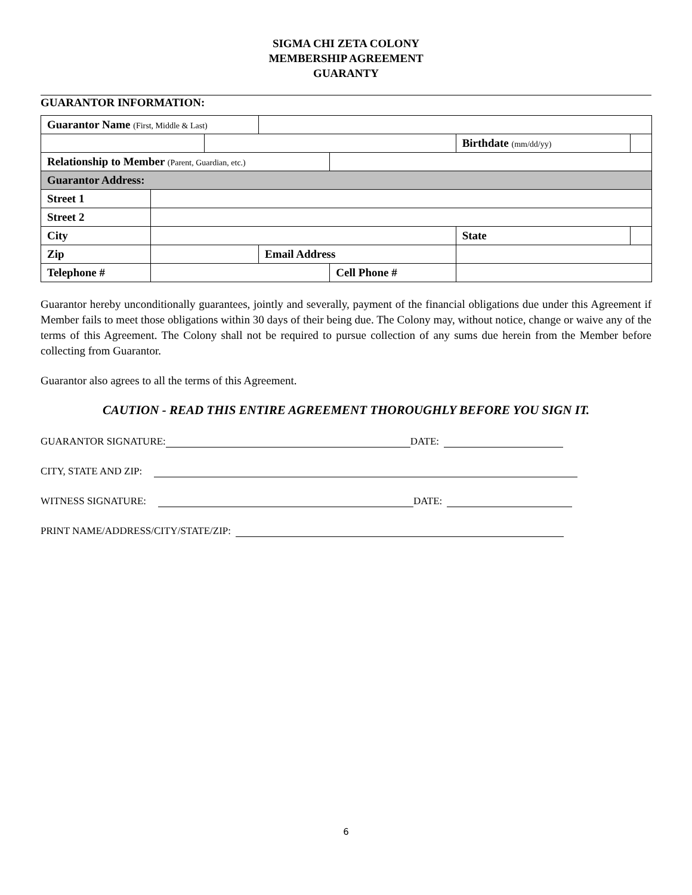SIGMA CHI ZETA COLONY
MEMBERSHIP AGREEMENT
GUARANTY
GUARANTOR INFORMATION:
| Guarantor Name (First, Middle & Last) | | | | | | | | |
| | | | | | | Birthdate (mm/dd/yy) | | |
| Relationship to Member (Parent, Guardian, etc.) | | | | | | | | |
| Guarantor Address: | | | | | | | | |
| Street 1 | | | | | | | | |
| Street 2 | | | | | | | | |
| City | | | | | | | State | |
| Zip | | | Email Address | | | | | |
| Telephone # | | | | Cell Phone # | | | | |
Guarantor hereby unconditionally guarantees, jointly and severally, payment of the financial obligations due under this Agreement if Member fails to meet those obligations within 30 days of their being due. The Colony may, without notice, change or waive any of the terms of this Agreement. The Colony shall not be required to pursue collection of any sums due herein from the Member before collecting from Guarantor.
Guarantor also agrees to all the terms of this Agreement.
CAUTION - READ THIS ENTIRE AGREEMENT THOROUGHLY BEFORE YOU SIGN IT.
GUARANTOR SIGNATURE: DATE:
CITY, STATE AND ZIP:
WITNESS SIGNATURE: DATE:
PRINT NAME/ADDRESS/CITY/STATE/ZIP:
6